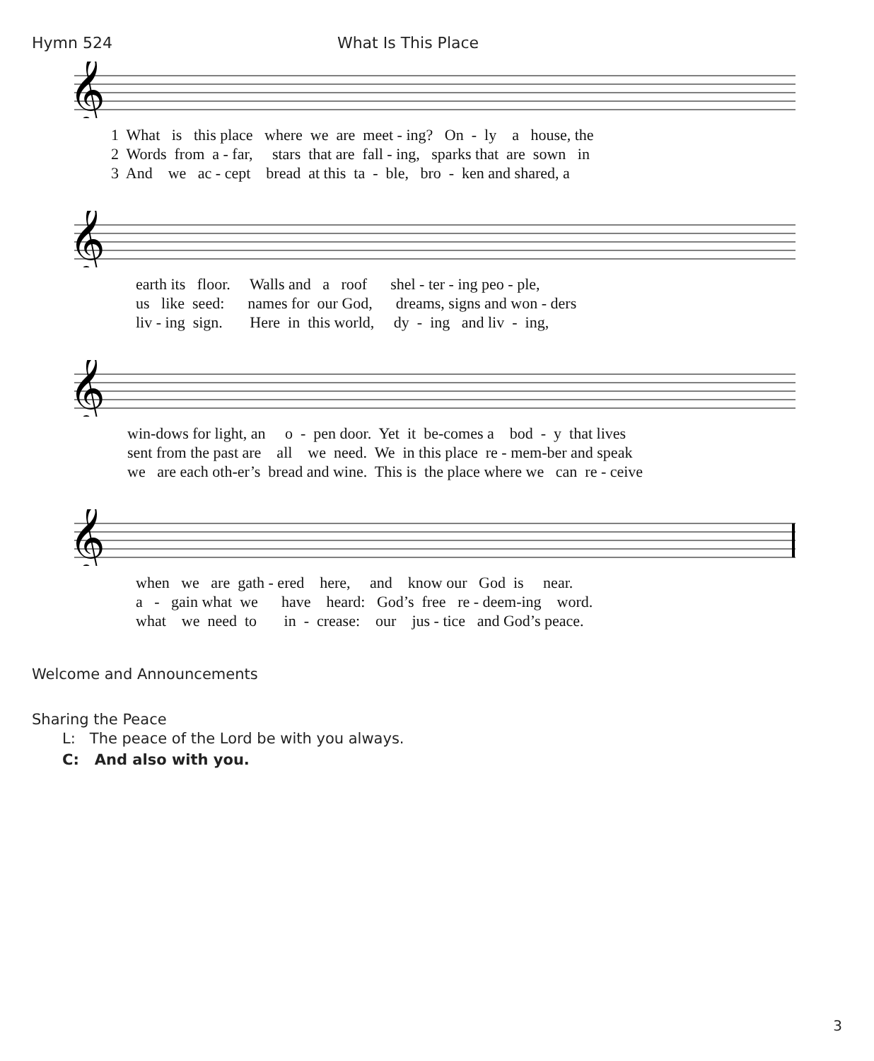Hymn 524 What Is This Place
𝄞
1 What is this place where we are meet - ing? On - ly a house, the
2 Words from a - far, stars that are fall - ing, sparks that are sown in
3 And we ac - cept bread at this ta - ble, bro - ken and shared, a
𝄞
earth its floor. Walls and a roof shel - ter - ing peo - ple,
us like seed: names for our God, dreams, signs and won - ders
liv - ing sign. Here in this world, dy - ing and liv - ing,
𝄞
win-dows for light, an o - pen door. Yet it be-comes a bod - y that lives
sent from the past are all we need. We in this place re - mem-ber and speak
we are each oth-er’s bread and wine. This is the place where we can re - ceive
𝄞
when we are gath - ered here, and know our God is near.
a - gain what we have heard: God’s free re - deem-ing word.
what we need to in - crease: our jus - tice and God’s peace.
Welcome and Announcements
Sharing the Peace
L: The peace of the Lord be with you always.
C: And also with you.
3